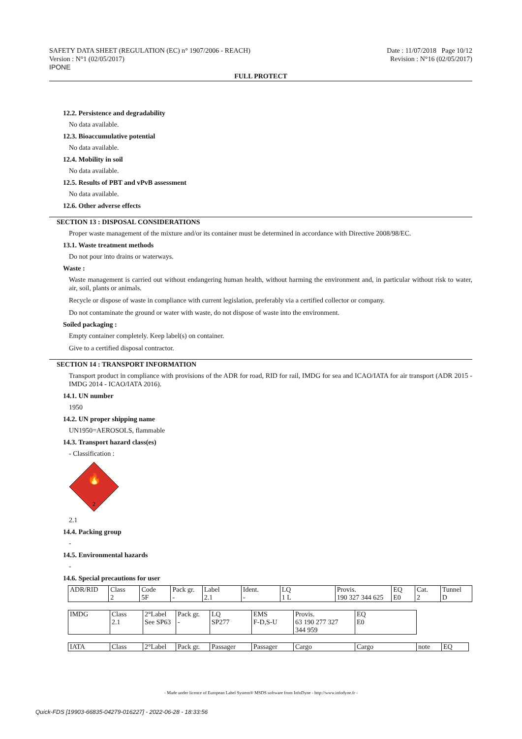SAFETY DATA SHEET (REGULATION (EC) n° 1907/2006 - REACH)
Version : N°1 (02/05/2017)
IPONE
Date : 11/07/2018 Page 10/12
Revision : N°16 (02/05/2017)
FULL PROTECT
12.2. Persistence and degradability
No data available.
12.3. Bioaccumulative potential
No data available.
12.4. Mobility in soil
No data available.
12.5. Results of PBT and vPvB assessment
No data available.
12.6. Other adverse effects
SECTION 13 : DISPOSAL CONSIDERATIONS
Proper waste management of the mixture and/or its container must be determined in accordance with Directive 2008/98/EC.
13.1. Waste treatment methods
Do not pour into drains or waterways.
Waste :
Waste management is carried out without endangering human health, without harming the environment and, in particular without risk to water, air, soil, plants or animals.
Recycle or dispose of waste in compliance with current legislation, preferably via a certified collector or company.
Do not contaminate the ground or water with waste, do not dispose of waste into the environment.
Soiled packaging :
Empty container completely. Keep label(s) on container.
Give to a certified disposal contractor.
SECTION 14 : TRANSPORT INFORMATION
Transport product in compliance with provisions of the ADR for road, RID for rail, IMDG for sea and ICAO/IATA for air transport (ADR 2015 - IMDG 2014 - ICAO/IATA 2016).
14.1. UN number
1950
14.2. UN proper shipping name
UN1950=AEROSOLS, flammable
14.3. Transport hazard class(es)
- Classification :
🔥
2
2.1
14.4. Packing group
-
14.5. Environmental hazards
-
14.6. Special precautions for user
| ADR/RID | Class | Code | Pack gr. | Label | Ident. | LQ | Provis. | EQ | Cat. | Tunnel |
| | 2 | 5F | - | 2.1 | - | 1 L | 190 327 344 625 | E0 | 2 | D |
| IMDG | Class | 2°Label | Pack gr. | LQ | EMS | Provis. | EQ |
| | 2.1 | See SP63 | - | SP277 | F-D,S-U | 63 190 277 327 344 959 | E0 |
| IATA | Class | 2°Label | Pack gr. | Passager | Passager | Cargo | Cargo | note | EQ |
- Made under licence of European Label System® MSDS software from InfoDyne - http://www.infodyne.fr -
Quick-FDS [19903-66835-04279-016227] - 2022-06-28 - 18:33:56